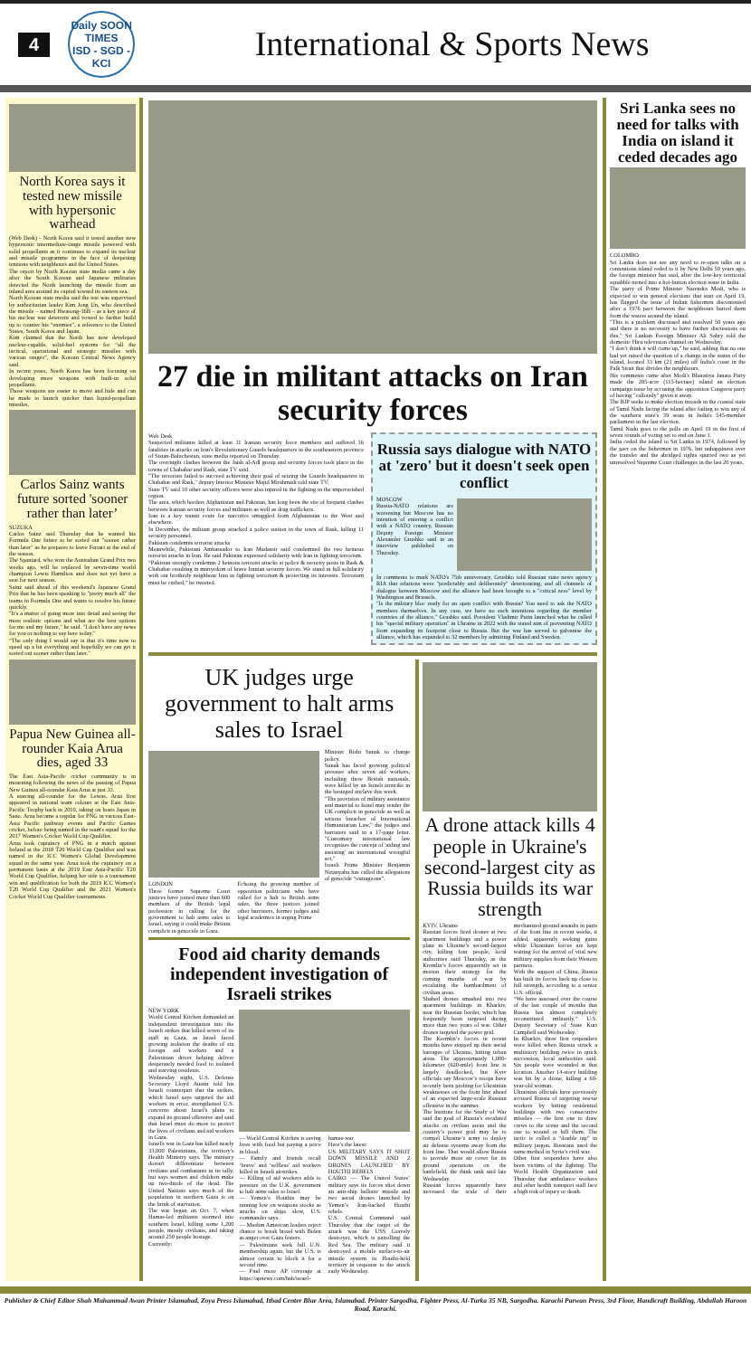4
Daily SOON TIMES
ISD - SGD - KCI
International & Sports News
North Korea says it tested new missile with hypersonic warhead
(Web Desk) - North Korea said it tested another new hypersonic intermediate-range missile powered with solid propellants as it continues to expand its nuclear and missile programme in the face of deepening tensions with neighbours and the United States.
The report by North Korean state media came a day after the South Korean and Japanese militaries detected the North launching the missile from an inland area around its capital toward its eastern sea.
North Korean state media said the test was supervised by authoritarian leader Kim Jong Un, who described the missile – named Hwasong-16B – as a key piece of his nuclear war deterrent and vowed to further build up to counter his “enemies”, a reference to the United States, South Korea and Japan.
Kim claimed that the North has now developed nuclear-capable, solid-fuel systems for “all the tactical, operational and strategic missiles with various ranges”, the Korean Central News Agency said.
In recent years, North Korea has been focusing on developing more weapons with built-in solid propellants.
Those weapons are easier to move and hide and can be made to launch quicker than liquid-propellant missiles,
Carlos Sainz wants future sorted 'sooner rather than later’
SUZUKA
Carlos Sainz said Thursday that he wanted his Formula One future to be sorted out "sooner rather than later" as he prepares to leave Ferrari at the end of the season.
The Spaniard, who won the Australian Grand Prix two weeks ago, will be replaced by seven-time world champion Lewis Hamilton and does not yet have a seat for next season.
Sainz said ahead of this weekend's Japanese Grand Prix that he has been speaking to "pretty much all" the teams in Formula One and wants to resolve his future quickly.
"It's a matter of going more into detail and seeing the more realistic options and what are the best options for me and my future," he said. "I don't have any news for you or nothing to say here today."
“The only thing I would say is that it's time now to speed up a bit everything and hopefully we can get it sorted out sooner rather than later."
Papua New Guinea all-rounder Kaia Arua dies, aged 33
The East Asia-Pacific cricket community is in mourning following the news of the passing of Papua New Guinea all-rounder Kaia Arua at just 33.
A starring all-rounder for the Lewas, Arua first appeared in national team colours at the East Asia-Pacific Trophy back in 2010, taking on hosts Japan in Sano. Arua became a regular for PNG in various East-Asia Pacific pathway events and Pacific Games cricket, before being named in the team's squad for the 2017 Women's Cricket World Cup Qualifier.
Arua took captaincy of PNG in a match against Ireland at the 2018 T20 World Cup Qualifier and was named in the ICC Women's Global Development squad in the same year. Arua took the captaincy on a permanent basis at the 2019 East Asia-Pacific T20 World Cup Qualifier, helping her side to a tournament win and qualification for both the 2019 ICC Women's T20 World Cup Qualifier and the 2021 Women's Cricket World Cup Qualifier tournaments.
27 die in militant attacks on Iran security forces
Web Desk
Suspected militants killed at least 11 Iranian security force members and suffered 16 fatalities in attacks on Iran's Revolutionary Guards headquarters in the southeastern province of Sistan-Baluchestan, state media reported on Thursday.
The overnight clashes between the Jaish al-Adl group and security forces took place in the towns of Chabahar and Rask, state TV said.
"The terrorists failed to succeed achieving their goal of seizing the Guards headquarters in Chabahar and Rask," deputy Interior Minister Majid Mirahmadi told state TV.
State TV said 10 other security officers were also injured in the fighting in the impoverished region.
The area, which borders Afghanistan and Pakistan, has long been the site of frequent clashes between Iranian security forces and militants as well as drug traffickers.
Iran is a key transit route for narcotics smuggled from Afghanistan to the West and elsewhere.
In December, the militant group attacked a police station in the town of Rask, killing 11 security personnel.
Pakistan condemns terrorist attacks
Meanwhile, Pakistani Ambassador to Iran Mudassir said condemned the two heinous terrorist attacks in Iran. He said Pakistan expressed solidarity with Iran in fighting terrorism.
“Pakistan strongly condemns 2 heinous terrorist attacks at police & security posts in Rask & Chabahar resulting in martyrdom of brave Iranian security forces. We stand in full solidarity with our brotherly neighbour Iran in fighting terrorism & protecting its interests. Terrorism must be curbed,” he tweeted.
Russia says dialogue with NATO at 'zero' but it doesn't seek open conflict
MOSCOW
Russia-NATO relations are worsening but Moscow has no intention of entering a conflict with a NATO country, Russian Deputy Foreign Minister Alexander Grushko said in an interview published on Thursday.
In comments to mark NATO's 75th anniversary, Grushko told Russian state news agency RIA that relations were "predictably and deliberately" deteriorating, and all channels of dialogue between Moscow and the alliance had been brought to a "critical zero" level by Washington and Brussels.
"Is the military bloc ready for an open conflict with Russia? You need to ask the NATO members themselves. In any case, we have no such intentions regarding the member countries of the alliance," Grushko said. President Vladimir Putin launched what he called his "special military operation" in Ukraine in 2022 with the stated aim of preventing NATO from expanding its footprint close to Russia. But the war has served to galvanise the alliance, which has expanded to 32 members by admitting Finland and Sweden.
UK judges urge government to halt arms sales to Israel
LONDON
Three former Supreme Court justices have joined more than 600 members of the British legal profession in calling for the government to halt arms sales to Israel, saying it could make Britain complicit in genocide in Gaza.
Echoing the growing number of opposition politicians who have called for a halt to British arms sales, the three justices joined other barristers, former judges and legal academics in urging Prime
Minister Rishi Sunak to change policy.
Sunak has faced growing political pressure after seven aid workers, including three British nationals, were killed by an Israeli airstrike in the besieged enclave this week.
"The provision of military assistance and material to Israel may render the UK complicit in genocide as well as serious breaches of International Humanitarian Law," the judges and barristers said in a 17-page letter. "Customary international law recognises the concept of 'aiding and assisting' an international wrongful act."
Israeli Prime Minister Benjamin Netanyahu has called the allegations of genocide “outrageous”.
Food aid charity demands independent investigation of Israeli strikes
NEW YORK
World Central Kitchen demanded an independent investigation into the Israeli strikes that killed seven of its staff in Gaza, as Israel faced growing isolation the deaths of six foreign aid workers and a Palestinian driver helping deliver desperately needed food to isolated and starving residents.
Wednesday night, U.S. Defense Secretary Lloyd Austin told his Israeli counterpart that the strikes, which Israel says targeted the aid workers in error, strengthened U.S. concerns about Israel's plans to expand its ground offensive and said that Israel must do more to protect the lives of civilians and aid workers in Gaza.
Israel's war in Gaza has killed nearly 33,000 Palestinians, the territory's Health Ministry says. The ministry doesn't differentiate between civilians and combatants in its tally, but says women and children make up two-thirds of the dead. The United Nations says much of the population in northern Gaza is on the brink of starvation.
The war began on Oct. 7, when Hamas-led militants stormed into southern Israel, killing some 1,200 people, mostly civilians, and taking around 250 people hostage.
Currently:
— World Central Kitchen is saving lives with food but paying a price in blood.
— Family and friends recall ‘brave’ and ‘selfless’ aid workers killed in Israeli airstrikes.
— Killing of aid workers adds to pressure on the U.K. government to halt arms sales to Israel.
— Yemen’s Houthis may be running low on weapons stocks as attacks on ships slow, U.S. commander says.
— Muslim American leaders reject chance to break bread with Biden as anger over Gaza festers.
— Palestinians seek full U.N. membership again, but the U.S. is almost certain to block it for a second time.
— Find more AP coverage at https://apnews.com/hub/israel-hamas-war
Here’s the latest:
US MILITARY SAYS IT SHOT DOWN MISSILE AND 2 DRONES LAUNCHED BY HOUTHI REBELS
CAIRO — The United States’ military says its forces shot down an anti-ship ballistic missile and two aerial drones launched by Yemen’s Iran-backed Houthi rebels.
U.S. Central Command said Thursday that the target of the attack was the USS Gravely destroyer, which is patrolling the Red Sea. The military said it destroyed a mobile surface-to-air missile system in Houthi-held territory in response to the attack early Wednesday.
A drone attack kills 4 people in Ukraine's second-largest city as Russia builds its war strength
KYIV, Ukraine
Russian forces fired drones at two apartment buildings and a power plant in Ukraine’s second-largest city, killing four people, local authorities said Thursday, as the Kremlin’s forces apparently set in motion their strategy for the coming months of war by escalating the bombardment of civilian areas.
Shahed drones smashed into two apartment buildings in Kharkiv, near the Russian border, which has frequently been targeted during more than two years of war. Other drones targeted the power grid.
The Kremlin’s forces in recent months have stepped up their aerial barrages of Ukraine, hitting urban areas. The approximately 1,000-kilometer (620-mile) front line is largely deadlocked, but Kyiv officials say Moscow’s troops have recently been probing for Ukrainian weaknesses on the front line ahead of an expected large-scale Russian offensive in the summer.
The Institute for the Study of War said the goal of Russia’s escalated attacks on civilian areas and the country’s power grid may be to compel Ukraine’s army to deploy air defense systems away from the front line. That would allow Russia to provide more air cover for its ground operations on the battlefield, the think tank said late Wednesday.
Russian forces apparently have increased the scale of their mechanized ground assaults in parts of the front line in recent weeks, it added, apparently seeking gains while Ukrainian forces are kept waiting for the arrival of vital new military supplies from their Western partners.
With the support of China, Russia has built its forces back up close to full strength, according to a senior U.S. official.
“We have assessed over the course of the last couple of months that Russia has almost completely reconstituted militarily,” U.S. Deputy Secretary of State Kurt Campbell said Wednesday.
In Kharkiv, three first responders were killed when Russia struck a multistory building twice in quick succession, local authorities said. Six people were wounded at that location. Another 14-story building was hit by a drone, killing a 69-year-old woman.
Ukrainian officials have previously accused Russia of targeting rescue workers by hitting residential buildings with two consecutive missiles — the first one to draw crews to the scene and the second one to wound or kill them. The tactic is called a “double tap” in military jargon. Russians used the same method in Syria’s civil war.
Other first responders have also been victims of the fighting. The World Health Organization said Thursday that ambulance workers and other health transport staff face a high risk of injury or death.
Sri Lanka sees no need for talks with India on island it ceded decades ago
COLOMBO
Sri Lanka does not see any need to re-open talks on a contentious island ceded to it by New Delhi 50 years ago, the foreign minister has said, after the low-key territorial squabble turned into a hot-button election issue in India.
The party of Prime Minister Narendra Modi, who is expected to win general elections that start on April 19, has flagged the issue of Indian fishermen discontented after a 1976 pact between the neighbours barred them from the waters around the island.
"This is a problem discussed and resolved 50 years ago and there is no necessity to have further discussions on this," Sri Lankan Foreign Minister Ali Sabry told the domestic Hiru television channel on Wednesday.
"I don’t think it will come up," he said, adding that no one had yet raised the question of a change in the status of the island, located 33 km (21 miles) off India's coast in the Palk Strait that divides the neighbours.
His comments came after Modi's Bharatiya Janata Party made the 285-acre (115-hectare) island an election campaign issue by accusing the opposition Congress party of having "callously" given it away.
The BJP seeks to make election inroads in the coastal state of Tamil Nadu facing the island after failing to win any of the southern state's 39 seats in India's 545-member parliament in the last election.
Tamil Nadu goes to the polls on April 19 in the first of seven rounds of voting set to end on June 1.
India ceded the island to Sri Lanka in 1974, followed by the pact on the fishermen in 1976, but unhappiness over the transfer and the abridged rights spurred two as yet unresolved Supreme Court challenges in the last 20 years.
Publisher & Chief Editor Shah Muhammad Awan Printer Islamabad, Zoya Press Islamabad, Ithad Center Blue Area, Islamabad. Printer Sargodha, Fighter Press, Al-Turka 35 NB, Sargodha. Karachi Parwan Press, 3rd Floor, Handicraft Building, Abdullah Haroon Road, Karachi.